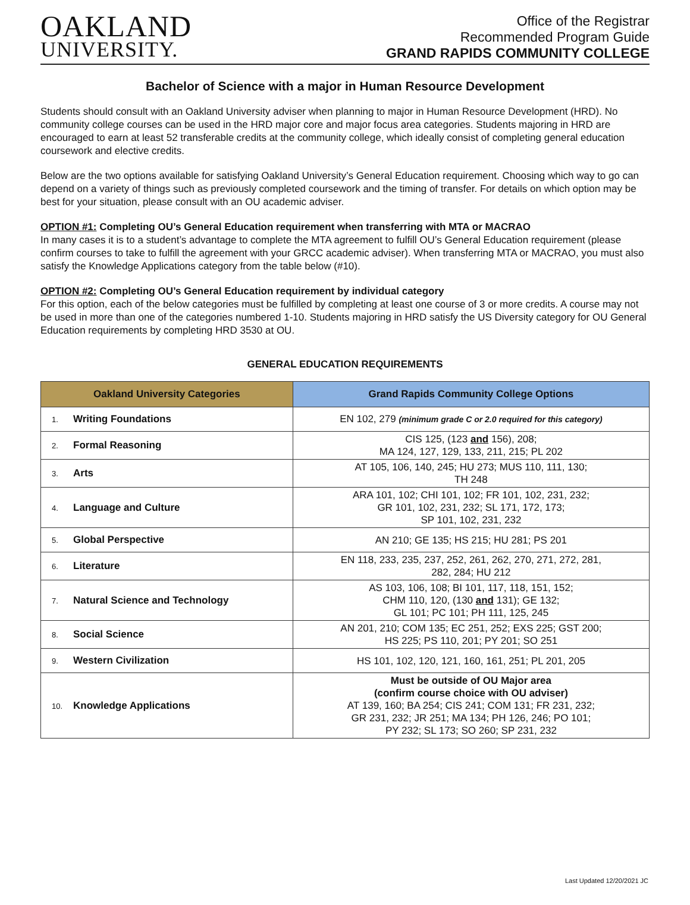OAKLAND
UNIVERSITY.
Office of the Registrar
Recommended Program Guide
GRAND RAPIDS COMMUNITY COLLEGE
Bachelor of Science with a major in Human Resource Development
Students should consult with an Oakland University adviser when planning to major in Human Resource Development (HRD). No community college courses can be used in the HRD major core and major focus area categories. Students majoring in HRD are encouraged to earn at least 52 transferable credits at the community college, which ideally consist of completing general education coursework and elective credits.
Below are the two options available for satisfying Oakland University’s General Education requirement. Choosing which way to go can depend on a variety of things such as previously completed coursework and the timing of transfer. For details on which option may be best for your situation, please consult with an OU academic adviser.
OPTION #1: Completing OU’s General Education requirement when transferring with MTA or MACRAO
In many cases it is to a student’s advantage to complete the MTA agreement to fulfill OU’s General Education requirement (please confirm courses to take to fulfill the agreement with your GRCC academic adviser). When transferring MTA or MACRAO, you must also satisfy the Knowledge Applications category from the table below (#10).
OPTION #2: Completing OU’s General Education requirement by individual category
For this option, each of the below categories must be fulfilled by completing at least one course of 3 or more credits. A course may not be used in more than one of the categories numbered 1-10. Students majoring in HRD satisfy the US Diversity category for OU General Education requirements by completing HRD 3530 at OU.
GENERAL EDUCATION REQUIREMENTS
| Oakland University Categories | Grand Rapids Community College Options |
| --- | --- |
| 1. Writing Foundations | EN 102, 279 (minimum grade C or 2.0 required for this category) |
| 2. Formal Reasoning | CIS 125, (123 and 156), 208; MA 124, 127, 129, 133, 211, 215; PL 202 |
| 3. Arts | AT 105, 106, 140, 245; HU 273; MUS 110, 111, 130; TH 248 |
| 4. Language and Culture | ARA 101, 102; CHI 101, 102; FR 101, 102, 231, 232; GR 101, 102, 231, 232; SL 171, 172, 173; SP 101, 102, 231, 232 |
| 5. Global Perspective | AN 210; GE 135; HS 215; HU 281; PS 201 |
| 6. Literature | EN 118, 233, 235, 237, 252, 261, 262, 270, 271, 272, 281, 282, 284; HU 212 |
| 7. Natural Science and Technology | AS 103, 106, 108; BI 101, 117, 118, 151, 152; CHM 110, 120, (130 and 131); GE 132; GL 101; PC 101; PH 111, 125, 245 |
| 8. Social Science | AN 201, 210; COM 135; EC 251, 252; EXS 225; GST 200; HS 225; PS 110, 201; PY 201; SO 251 |
| 9. Western Civilization | HS 101, 102, 120, 121, 160, 161, 251; PL 201, 205 |
| 10. Knowledge Applications | Must be outside of OU Major area (confirm course choice with OU adviser) AT 139, 160; BA 254; CIS 241; COM 131; FR 231, 232; GR 231, 232; JR 251; MA 134; PH 126, 246; PO 101; PY 232; SL 173; SO 260; SP 231, 232 |
Last Updated 12/20/2021 JC